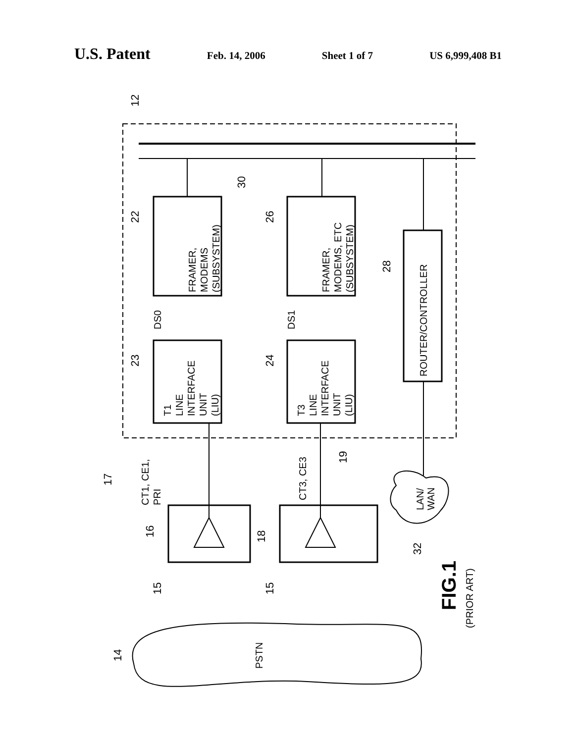U.S. Patent Feb. 14, 2006 Sheet 1 of 7 US 6,999,408 B1
FRAMER,
MODEMS
(SUBSYSTEM)
FRAMER,
MODEMS, ETC
(SUBSYSTEM)
T1
LINE
INTERFACE
UNIT
(LIU)
T3
LINE
INTERFACE
UNIT
(LIU)
ROUTER/CONTROLLER
DS0
DS1
CT1, CE1,
PRI
CT3, CE3
LAN/
WAN
PSTN
FIG.1
(PRIOR ART)
12
30
22
26
28
23
24
17
19
16
18
15
15
14
32